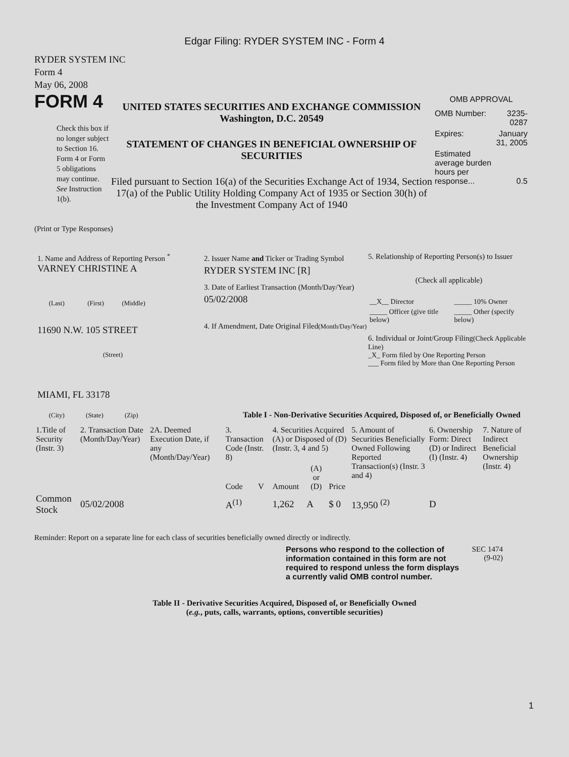Edgar Filing: RYDER SYSTEM INC - Form 4
RYDER SYSTEM INC
Form 4
May 06, 2008
FORM 4
Check this box if no longer subject to Section 16. Form 4 or Form 5 obligations may continue. See Instruction 1(b).
UNITED STATES SECURITIES AND EXCHANGE COMMISSION
Washington, D.C. 20549
STATEMENT OF CHANGES IN BENEFICIAL OWNERSHIP OF SECURITIES
Filed pursuant to Section 16(a) of the Securities Exchange Act of 1934, Section 17(a) of the Public Utility Holding Company Act of 1935 or Section 30(h) of the Investment Company Act of 1940
OMB APPROVAL
| OMB Number: | 3235-0287 |
| Expires: | January 31, 2005 |
| Estimated average burden hours per response... | 0.5 |
(Print or Type Responses)
1. Name and Address of Reporting Person <sup>*</sup>
VARNEY CHRISTINE A
(Last) (First) (Middle)
11690 N.W. 105 STREET
(Street)
MIAMI, FL 33178
(City) (State) (Zip)
2. Issuer Name and Ticker or Trading Symbol
RYDER SYSTEM INC [R]
3. Date of Earliest Transaction (Month/Day/Year)
05/02/2008
4. If Amendment, Date Original Filed(Month/Day/Year)
5. Relationship of Reporting Person(s) to Issuer
(Check all applicable)
| __X__ Director | _____ 10% Owner |
| _____ Officer (give title below) | _____ Other (specify below) |
6. Individual or Joint/Group Filing(Check Applicable Line)
_X_ Form filed by One Reporting Person
___ Form filed by More than One Reporting Person
Table I - Non-Derivative Securities Acquired, Disposed of, or Beneficially Owned
| 1.Title of Security (Instr. 3) | 2. Transaction Date (Month/Day/Year) | 2A. Deemed Execution Date, if any (Month/Day/Year) | 3. Transaction Code (Instr. 8) | | 4. Securities Acquired (A) or Disposed of (D) (Instr. 3, 4 and 5) | | | 5. Amount of Securities Beneficially Owned Following Reported Transaction(s) (Instr. 3 and 4) | 6. Ownership Form: Direct (D) or Indirect (I) (Instr. 4) | 7. Nature of Indirect Beneficial Ownership (Instr. 4) |
| --- | --- | --- | --- | --- | --- | --- | --- | --- | --- | --- |
| | | | Code | V | Amount | (A) or (D) | Price | | | |
| Common Stock | 05/02/2008 | | A<sup>(1)</sup> | | 1,262 | A | $ 0 | 13,950 <sup>(2)</sup> | D | |
Reminder: Report on a separate line for each class of securities beneficially owned directly or indirectly.
Persons who respond to the collection of information contained in this form are not required to respond unless the form displays a currently valid OMB control number.
SEC 1474 (9-02)
Table II - Derivative Securities Acquired, Disposed of, or Beneficially Owned
(e.g., puts, calls, warrants, options, convertible securities)
1